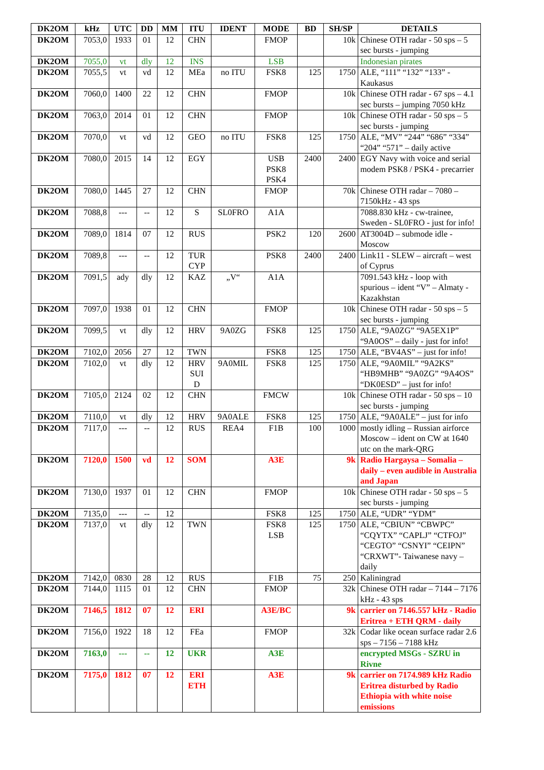| DK2OM | kHz | UTC | DD | MM | ITU | IDENT | MODE | BD | SH/SP | DETAILS |
| --- | --- | --- | --- | --- | --- | --- | --- | --- | --- | --- |
| DK2OM | 7053,0 | 1933 | 01 | 12 | CHN | | FMOP | | 10k | Chinese OTH radar - 50 sps – 5 sec bursts - jumping |
| DK2OM | 7055,0 | vt | dly | 12 | INS | | LSB | | | Indonesian pirates |
| DK2OM | 7055,5 | vt | vd | 12 | MEa | no ITU | FSK8 | 125 | 1750 | ALE, “111” “132” “133” - Kaukasus |
| DK2OM | 7060,0 | 1400 | 22 | 12 | CHN | | FMOP | | 10k | Chinese OTH radar - 67 sps – 4.1 sec bursts – jumping 7050 kHz |
| DK2OM | 7063,0 | 2014 | 01 | 12 | CHN | | FMOP | | 10k | Chinese OTH radar - 50 sps – 5 sec bursts - jumping |
| DK2OM | 7070,0 | vt | vd | 12 | GEO | no ITU | FSK8 | 125 | 1750 | ALE, “MV” “244” “686” “334” “204” “571” – daily active |
| DK2OM | 7080,0 | 2015 | 14 | 12 | EGY | | USB PSK8 PSK4 | 2400 | 2400 | EGY Navy with voice and serial modem PSK8 / PSK4 - precarrier |
| DK2OM | 7080,0 | 1445 | 27 | 12 | CHN | | FMOP | | 70k | Chinese OTH radar – 7080 – 7150kHz - 43 sps |
| DK2OM | 7088,8 | --- | -- | 12 | S | SL0FRO | A1A | | | 7088.830 kHz - cw-trainee, Sweden - SL0FRO - just for info! |
| DK2OM | 7089,0 | 1814 | 07 | 12 | RUS | | PSK2 | 120 | 2600 | AT3004D – submode idle - Moscow |
| DK2OM | 7089,8 | --- | -- | 12 | TUR CYP | | PSK8 | 2400 | 2400 | Link11 - SLEW – aircraft – west of Cyprus |
| DK2OM | 7091,5 | ady | dly | 12 | KAZ | „V“ | A1A | | | 7091.543 kHz - loop with spurious – ident “V” – Almaty - Kazakhstan |
| DK2OM | 7097,0 | 1938 | 01 | 12 | CHN | | FMOP | | 10k | Chinese OTH radar - 50 sps – 5 sec bursts - jumping |
| DK2OM | 7099,5 | vt | dly | 12 | HRV | 9A0ZG | FSK8 | 125 | 1750 | ALE, “9A0ZG” “9A5EX1P” “9A0OS” – daily - just for info! |
| DK2OM | 7102,0 | 2056 | 27 | 12 | TWN | | FSK8 | 125 | 1750 | ALE, “BV4AS” – just for info! |
| DK2OM | 7102,0 | vt | dly | 12 | HRV SUI D | 9A0MIL | FSK8 | 125 | 1750 | ALE, “9A0MIL” “9A2KS” “HB9MHB” “9A0ZG” “9A4OS” “DK0ESD” – just for info! |
| DK2OM | 7105,0 | 2124 | 02 | 12 | CHN | | FMCW | | 10k | Chinese OTH radar - 50 sps – 10 sec bursts - jumping |
| DK2OM | 7110,0 | vt | dly | 12 | HRV | 9A0ALE | FSK8 | 125 | 1750 | ALE, “9A0ALE” – just for info |
| DK2OM | 7117,0 | --- | -- | 12 | RUS | REA4 | F1B | 100 | 1000 | mostly idling – Russian airforce Moscow – ident on CW at 1640 utc on the mark-QRG |
| DK2OM | 7120,0 | 1500 | vd | 12 | SOM | | A3E | | 9k | Radio Hargaysa – Somalia – daily – even audible in Australia and Japan |
| DK2OM | 7130,0 | 1937 | 01 | 12 | CHN | | FMOP | | 10k | Chinese OTH radar - 50 sps – 5 sec bursts - jumping |
| DK2OM | 7135,0 | --- | -- | 12 | | | FSK8 | 125 | 1750 | ALE, “UDR” “YDM” |
| DK2OM | 7137,0 | vt | dly | 12 | TWN | | FSK8 LSB | 125 | 1750 | ALE, “CBIUN” “CBWPC” “CQYTX” “CAPLJ” “CTFOJ” “CEGTO” “CSNYI” “CEIPN” “CRXWT”- Taiwanese navy – daily |
| DK2OM | 7142,0 | 0830 | 28 | 12 | RUS | | F1B | 75 | 250 | Kaliningrad |
| DK2OM | 7144,0 | 1115 | 01 | 12 | CHN | | FMOP | | 32k | Chinese OTH radar – 7144 – 7176 kHz - 43 sps |
| DK2OM | 7146,5 | 1812 | 07 | 12 | ERI | | A3E/BC | | 9k | carrier on 7146.557 kHz - Radio Eritrea + ETH QRM - daily |
| DK2OM | 7156,0 | 1922 | 18 | 12 | FEa | | FMOP | | 32k | Codar like ocean surface radar 2.6 sps – 7156 – 7188 kHz |
| DK2OM | 7163,0 | --- | -- | 12 | UKR | | A3E | | | encrypted MSGs - SZRU in Rivne |
| DK2OM | 7175,0 | 1812 | 07 | 12 | ERI ETH | | A3E | | 9k | carrier on 7174.989 kHz Radio Eritrea disturbed by Radio Ethiopia with white noise emissions |